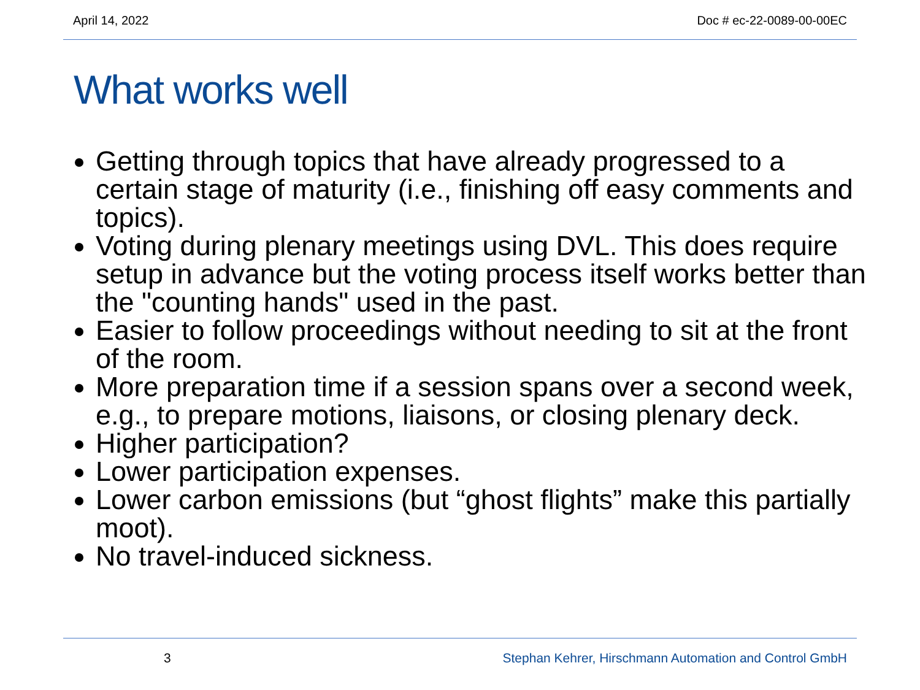April 14, 2022 Doc # ec-22-0089-00-00EC
What works well
Getting through topics that have already progressed to a certain stage of maturity (i.e., finishing off easy comments and topics).
Voting during plenary meetings using DVL. This does require setup in advance but the voting process itself works better than the "counting hands" used in the past.
Easier to follow proceedings without needing to sit at the front of the room.
More preparation time if a session spans over a second week, e.g., to prepare motions, liaisons, or closing plenary deck.
Higher participation?
Lower participation expenses.
Lower carbon emissions (but “ghost flights” make this partially moot).
No travel-induced sickness.
3 Stephan Kehrer, Hirschmann Automation and Control GmbH